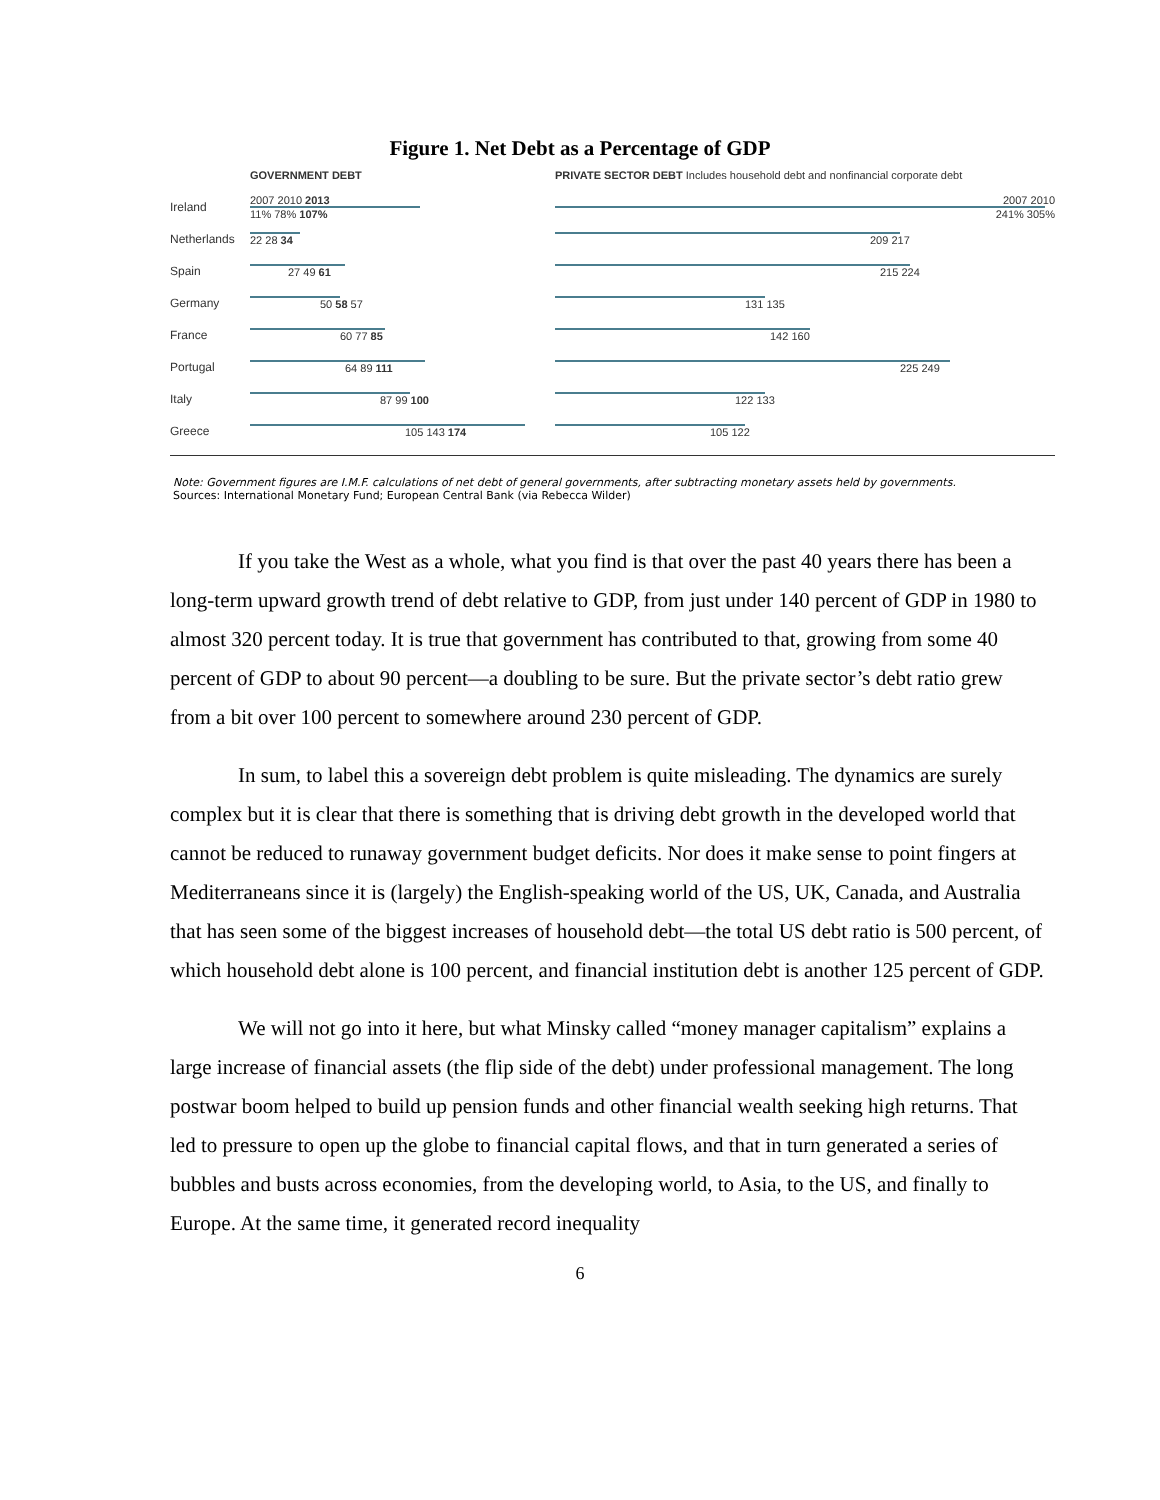Figure 1. Net Debt as a Percentage of GDP
GOVERNMENT DEBT PRIVATE SECTOR DEBT Includes household debt and nonfinancial corporate debt
Ireland
2007 2010 2013
11% 78% 107%
2007 2010
241% 305%
Netherlands 22 28 34 209 217
Spain 27 49 61 215 224
Germany 50 58 57 131 135
France 60 77 85 142 160
Portugal 64 89 111 225 249
Italy 87 99 100 122 133
Greece 105 143 174 105 122
Note: Government figures are I.M.F. calculations of net debt of general governments, after subtracting monetary assets held by governments.
Sources: International Monetary Fund; European Central Bank (via Rebecca Wilder)
If you take the West as a whole, what you find is that over the past 40 years there has been a long-term upward growth trend of debt relative to GDP, from just under 140 percent of GDP in 1980 to almost 320 percent today. It is true that government has contributed to that, growing from some 40 percent of GDP to about 90 percent—a doubling to be sure. But the private sector’s debt ratio grew from a bit over 100 percent to somewhere around 230 percent of GDP.
In sum, to label this a sovereign debt problem is quite misleading. The dynamics are surely complex but it is clear that there is something that is driving debt growth in the developed world that cannot be reduced to runaway government budget deficits. Nor does it make sense to point fingers at Mediterraneans since it is (largely) the English-speaking world of the US, UK, Canada, and Australia that has seen some of the biggest increases of household debt—the total US debt ratio is 500 percent, of which household debt alone is 100 percent, and financial institution debt is another 125 percent of GDP.
We will not go into it here, but what Minsky called “money manager capitalism” explains a large increase of financial assets (the flip side of the debt) under professional management. The long postwar boom helped to build up pension funds and other financial wealth seeking high returns. That led to pressure to open up the globe to financial capital flows, and that in turn generated a series of bubbles and busts across economies, from the developing world, to Asia, to the US, and finally to Europe. At the same time, it generated record inequality
6